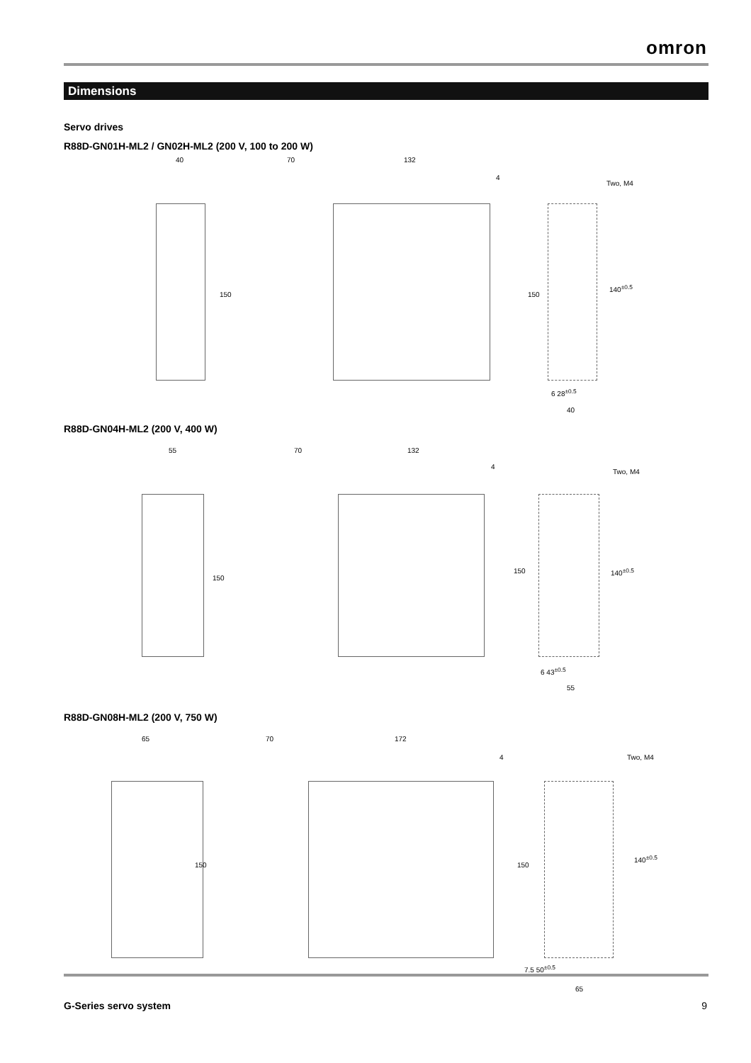omron
Dimensions
Servo drives
R88D-GN01H-ML2 / GN02H-ML2 (200 V, 100 to 200 W)
40 70 132
4
Two, M4
150 150
140<sup>±0.5</sup>
6 28<sup>±0.5</sup>
40
R88D-GN04H-ML2 (200 V, 400 W)
55 70 132
4
Two, M4
150
150 140<sup>±0.5</sup>
6 43<sup>±0.5</sup>
55
R88D-GN08H-ML2 (200 V, 750 W)
65 70 172
4 Two, M4
150 150
140<sup>±0.5</sup>
7.5 50<sup>±0.5</sup>
65
G-Series servo system 9